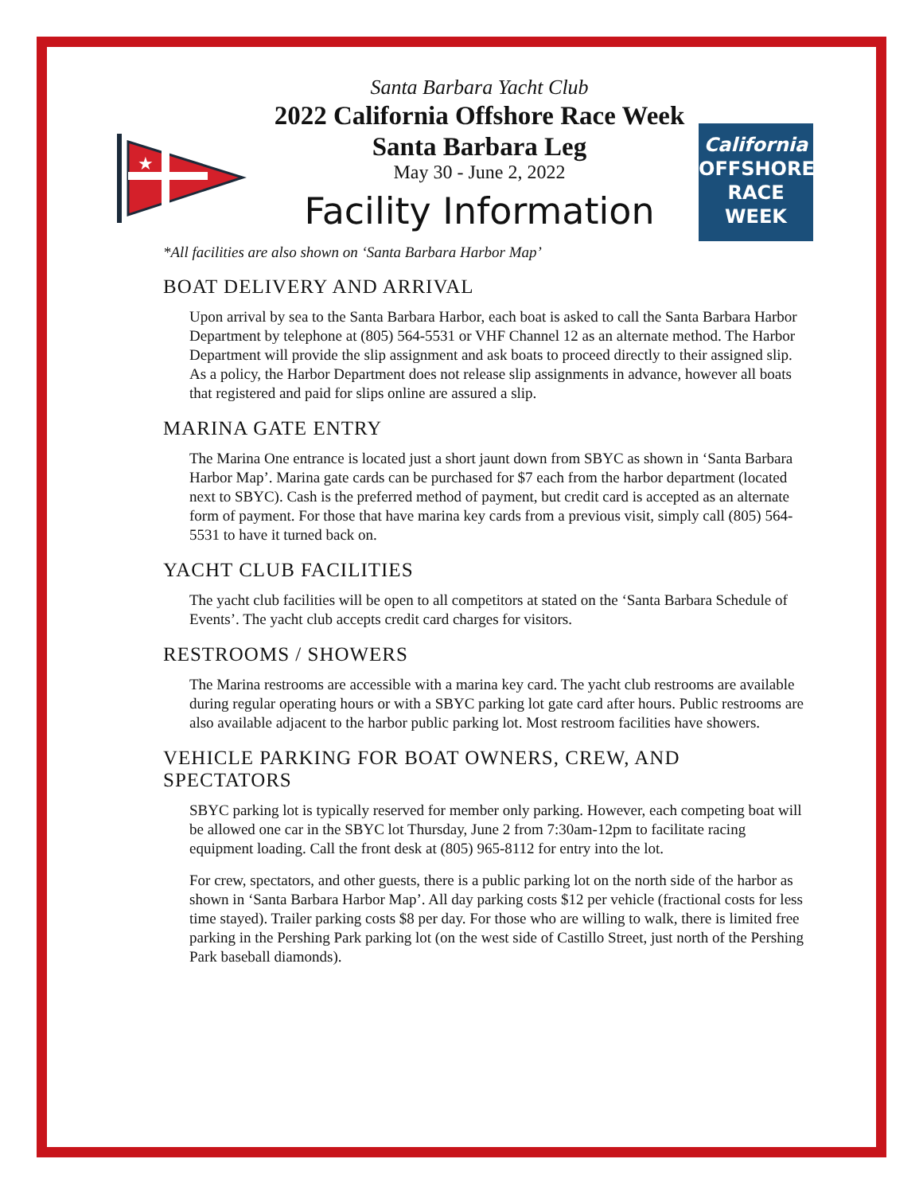★
California
OFFSHORE
RACE WEEK
Santa Barbara Yacht Club
2022 California Offshore Race Week
Santa Barbara Leg
May 30 - June 2, 2022
Facility Information
*All facilities are also shown on ‘Santa Barbara Harbor Map’
BOAT DELIVERY AND ARRIVAL
Upon arrival by sea to the Santa Barbara Harbor, each boat is asked to call the Santa Barbara Harbor Department by telephone at (805) 564-5531 or VHF Channel 12 as an alternate method. The Harbor Department will provide the slip assignment and ask boats to proceed directly to their assigned slip. As a policy, the Harbor Department does not release slip assignments in advance, however all boats that registered and paid for slips online are assured a slip.
MARINA GATE ENTRY
The Marina One entrance is located just a short jaunt down from SBYC as shown in ‘Santa Barbara Harbor Map’. Marina gate cards can be purchased for $7 each from the harbor department (located next to SBYC). Cash is the preferred method of payment, but credit card is accepted as an alternate form of payment. For those that have marina key cards from a previous visit, simply call (805) 564-5531 to have it turned back on.
YACHT CLUB FACILITIES
The yacht club facilities will be open to all competitors at stated on the ‘Santa Barbara Schedule of Events’. The yacht club accepts credit card charges for visitors.
RESTROOMS / SHOWERS
The Marina restrooms are accessible with a marina key card. The yacht club restrooms are available during regular operating hours or with a SBYC parking lot gate card after hours. Public restrooms are also available adjacent to the harbor public parking lot. Most restroom facilities have showers.
VEHICLE PARKING FOR BOAT OWNERS, CREW, AND SPECTATORS
SBYC parking lot is typically reserved for member only parking. However, each competing boat will be allowed one car in the SBYC lot Thursday, June 2 from 7:30am-12pm to facilitate racing equipment loading. Call the front desk at (805) 965-8112 for entry into the lot.
For crew, spectators, and other guests, there is a public parking lot on the north side of the harbor as shown in ‘Santa Barbara Harbor Map’. All day parking costs $12 per vehicle (fractional costs for less time stayed). Trailer parking costs $8 per day. For those who are willing to walk, there is limited free parking in the Pershing Park parking lot (on the west side of Castillo Street, just north of the Pershing Park baseball diamonds).